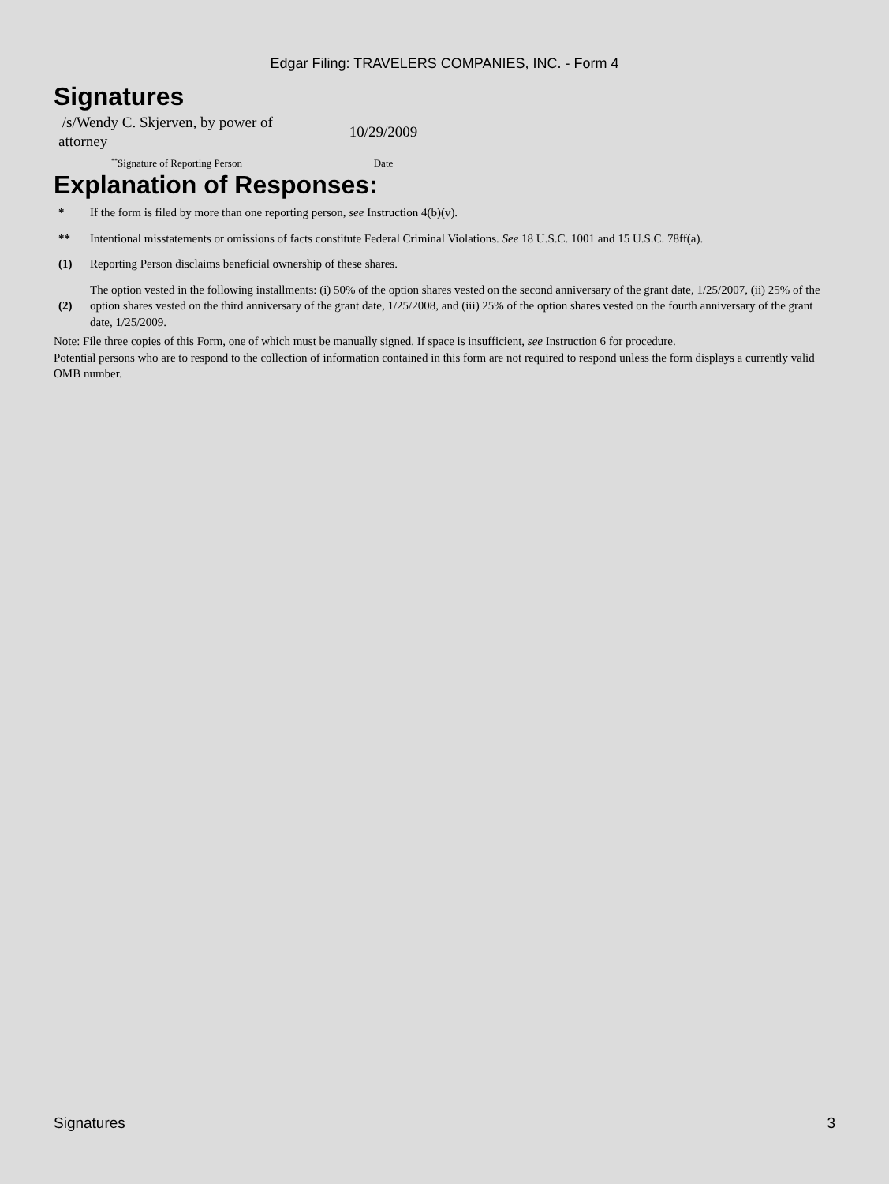Edgar Filing: TRAVELERS COMPANIES, INC. - Form 4
Signatures
| /s/Wendy C. Skjerven, by power of attorney | 10/29/2009 |
| <sup>**</sup> Signature of Reporting Person | Date |
Explanation of Responses:
| * | If the form is filed by more than one reporting person, see Instruction 4(b)(v). |
| ** | Intentional misstatements or omissions of facts constitute Federal Criminal Violations. See 18 U.S.C. 1001 and 15 U.S.C. 78ff(a). |
| (1) | Reporting Person disclaims beneficial ownership of these shares. |
| (2) | The option vested in the following installments: (i) 50% of the option shares vested on the second anniversary of the grant date, 1/25/2007, (ii) 25% of the option shares vested on the third anniversary of the grant date, 1/25/2008, and (iii) 25% of the option shares vested on the fourth anniversary of the grant date, 1/25/2009. |
Note: File three copies of this Form, one of which must be manually signed. If space is insufficient, see Instruction 6 for procedure.
Potential persons who are to respond to the collection of information contained in this form are not required to respond unless the form displays a currently valid OMB number.
Signatures 3